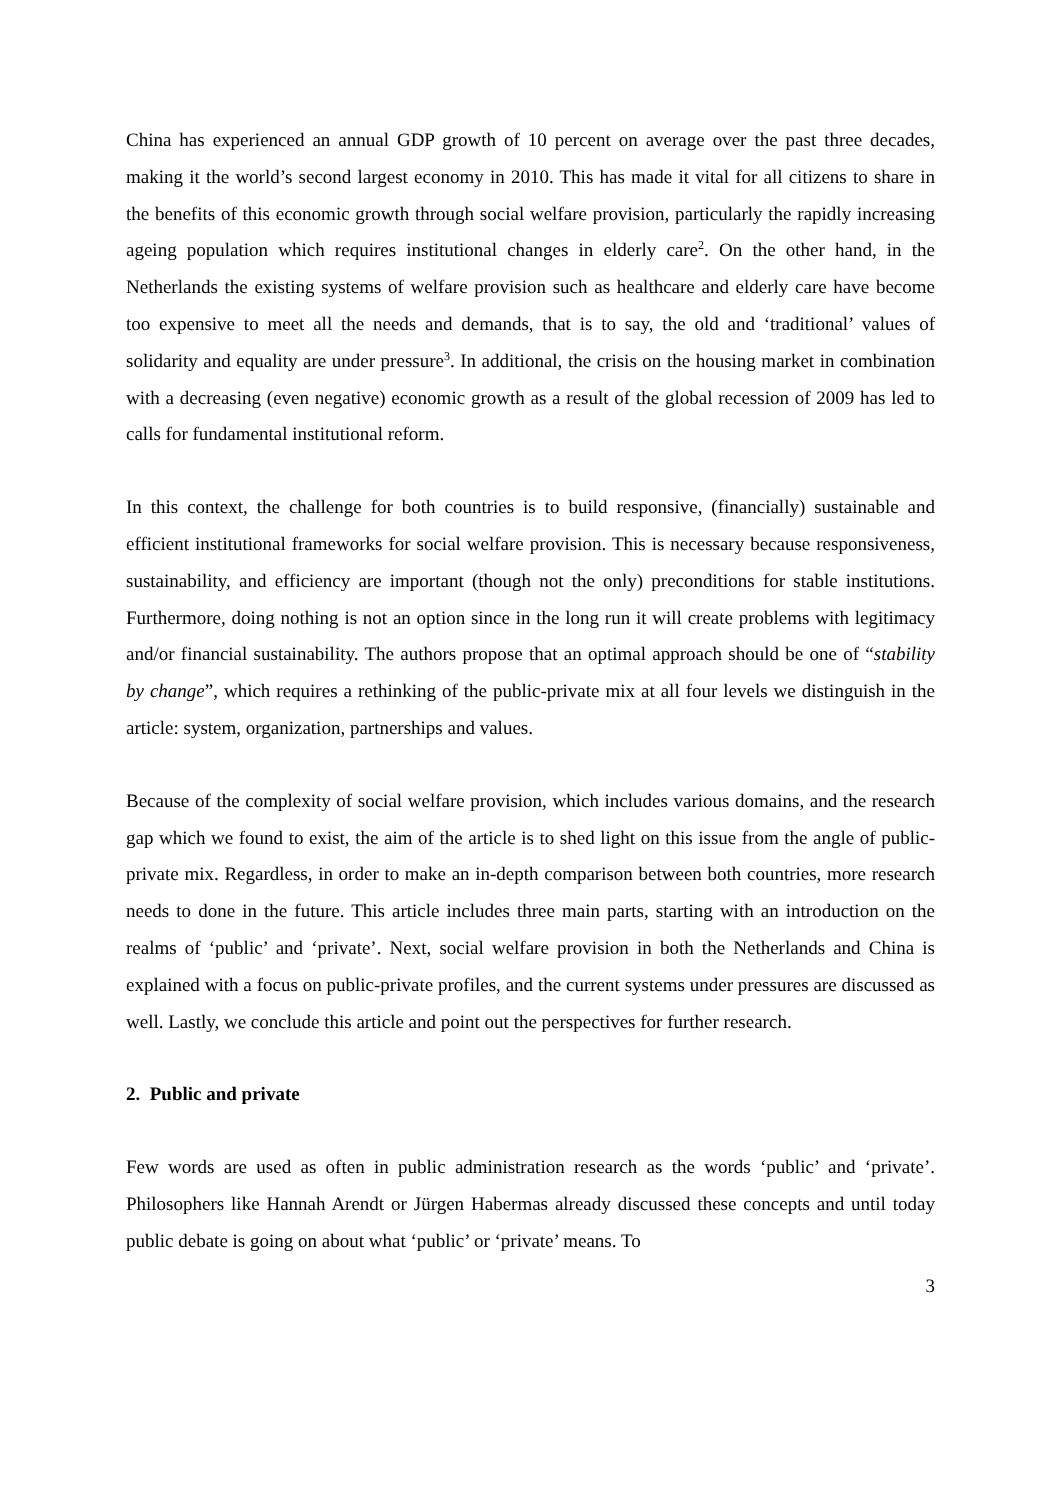China has experienced an annual GDP growth of 10 percent on average over the past three decades, making it the world’s second largest economy in 2010. This has made it vital for all citizens to share in the benefits of this economic growth through social welfare provision, particularly the rapidly increasing ageing population which requires institutional changes in elderly care<sup>2</sup>. On the other hand, in the Netherlands the existing systems of welfare provision such as healthcare and elderly care have become too expensive to meet all the needs and demands, that is to say, the old and ‘traditional’ values of solidarity and equality are under pressure<sup>3</sup>. In additional, the crisis on the housing market in combination with a decreasing (even negative) economic growth as a result of the global recession of 2009 has led to calls for fundamental institutional reform.
In this context, the challenge for both countries is to build responsive, (financially) sustainable and efficient institutional frameworks for social welfare provision. This is necessary because responsiveness, sustainability, and efficiency are important (though not the only) preconditions for stable institutions. Furthermore, doing nothing is not an option since in the long run it will create problems with legitimacy and/or financial sustainability. The authors propose that an optimal approach should be one of “stability by change”, which requires a rethinking of the public-private mix at all four levels we distinguish in the article: system, organization, partnerships and values.
Because of the complexity of social welfare provision, which includes various domains, and the research gap which we found to exist, the aim of the article is to shed light on this issue from the angle of public-private mix. Regardless, in order to make an in-depth comparison between both countries, more research needs to done in the future. This article includes three main parts, starting with an introduction on the realms of ‘public’ and ‘private’. Next, social welfare provision in both the Netherlands and China is explained with a focus on public-private profiles, and the current systems under pressures are discussed as well. Lastly, we conclude this article and point out the perspectives for further research.
2. Public and private
Few words are used as often in public administration research as the words ‘public’ and ‘private’. Philosophers like Hannah Arendt or Jürgen Habermas already discussed these concepts and until today public debate is going on about what ‘public’ or ‘private’ means. To
3